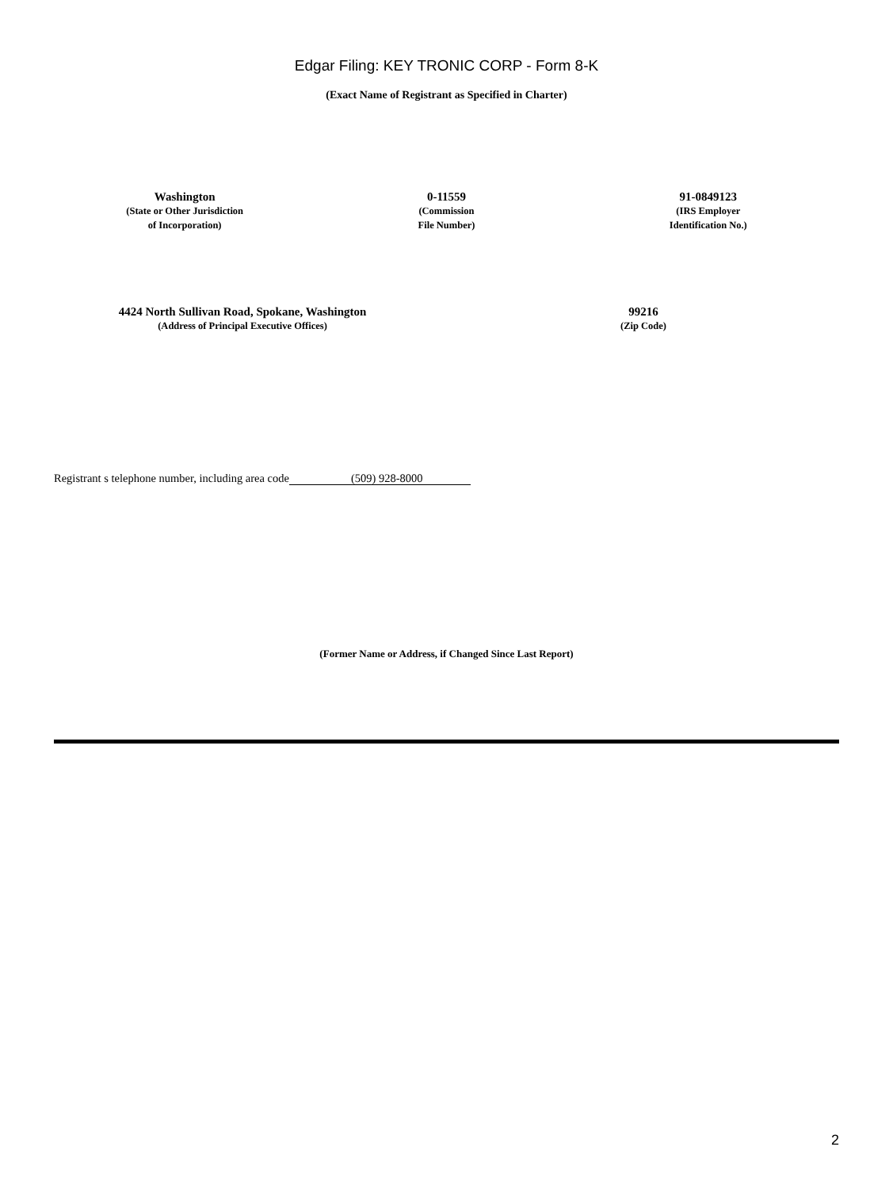Edgar Filing: KEY TRONIC CORP - Form 8-K
(Exact Name of Registrant as Specified in Charter)
Washington
(State or Other Jurisdiction
of Incorporation)
0-11559
(Commission
File Number)
91-0849123
(IRS Employer
Identification No.)
4424 North Sullivan Road, Spokane, Washington
(Address of Principal Executive Offices)
99216
(Zip Code)
Registrant s telephone number, including area code (509) 928-8000
(Former Name or Address, if Changed Since Last Report)
2